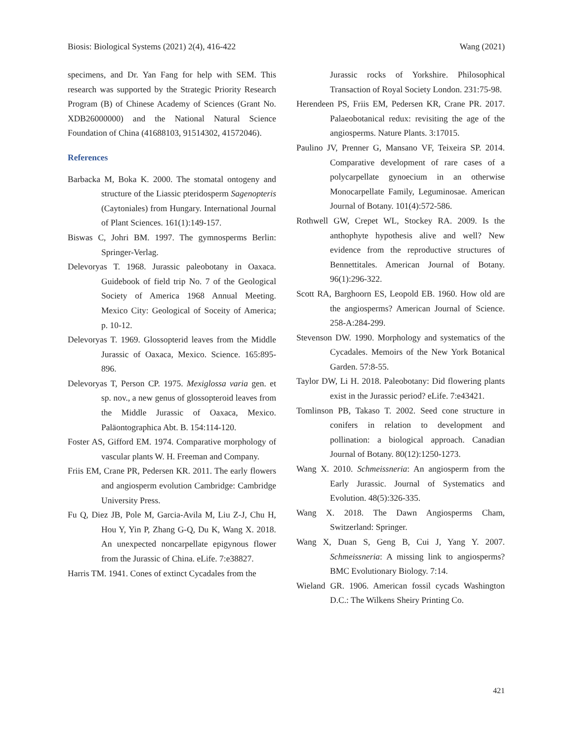Biosis: Biological Systems (2021) 2(4), 416-422 Wang (2021)
specimens, and Dr. Yan Fang for help with SEM. This research was supported by the Strategic Priority Research Program (B) of Chinese Academy of Sciences (Grant No. XDB26000000) and the National Natural Science Foundation of China (41688103, 91514302, 41572046).
References
Barbacka M, Boka K. 2000. The stomatal ontogeny and structure of the Liassic pteridosperm Sagenopteris (Caytoniales) from Hungary. International Journal of Plant Sciences. 161(1):149-157.
Biswas C, Johri BM. 1997. The gymnosperms Berlin: Springer-Verlag.
Delevoryas T. 1968. Jurassic paleobotany in Oaxaca. Guidebook of field trip No. 7 of the Geological Society of America 1968 Annual Meeting. Mexico City: Geological of Soceity of America; p. 10-12.
Delevoryas T. 1969. Glossopterid leaves from the Middle Jurassic of Oaxaca, Mexico. Science. 165:895-896.
Delevoryas T, Person CP. 1975. Mexiglossa varia gen. et sp. nov., a new genus of glossopteroid leaves from the Middle Jurassic of Oaxaca, Mexico. Paläontographica Abt. B. 154:114-120.
Foster AS, Gifford EM. 1974. Comparative morphology of vascular plants W. H. Freeman and Company.
Friis EM, Crane PR, Pedersen KR. 2011. The early flowers and angiosperm evolution Cambridge: Cambridge University Press.
Fu Q, Diez JB, Pole M, Garcia-Avila M, Liu Z-J, Chu H, Hou Y, Yin P, Zhang G-Q, Du K, Wang X. 2018. An unexpected noncarpellate epigynous flower from the Jurassic of China. eLife. 7:e38827.
Harris TM. 1941. Cones of extinct Cycadales from the
Jurassic rocks of Yorkshire. Philosophical Transaction of Royal Society London. 231:75-98.
Herendeen PS, Friis EM, Pedersen KR, Crane PR. 2017. Palaeobotanical redux: revisiting the age of the angiosperms. Nature Plants. 3:17015.
Paulino JV, Prenner G, Mansano VF, Teixeira SP. 2014. Comparative development of rare cases of a polycarpellate gynoecium in an otherwise Monocarpellate Family, Leguminosae. American Journal of Botany. 101(4):572-586.
Rothwell GW, Crepet WL, Stockey RA. 2009. Is the anthophyte hypothesis alive and well? New evidence from the reproductive structures of Bennettitales. American Journal of Botany. 96(1):296-322.
Scott RA, Barghoorn ES, Leopold EB. 1960. How old are the angiosperms? American Journal of Science. 258-A:284-299.
Stevenson DW. 1990. Morphology and systematics of the Cycadales. Memoirs of the New York Botanical Garden. 57:8-55.
Taylor DW, Li H. 2018. Paleobotany: Did flowering plants exist in the Jurassic period? eLife. 7:e43421.
Tomlinson PB, Takaso T. 2002. Seed cone structure in conifers in relation to development and pollination: a biological approach. Canadian Journal of Botany. 80(12):1250-1273.
Wang X. 2010. Schmeissneria: An angiosperm from the Early Jurassic. Journal of Systematics and Evolution. 48(5):326-335.
Wang X. 2018. The Dawn Angiosperms Cham, Switzerland: Springer.
Wang X, Duan S, Geng B, Cui J, Yang Y. 2007. Schmeissneria: A missing link to angiosperms? BMC Evolutionary Biology. 7:14.
Wieland GR. 1906. American fossil cycads Washington D.C.: The Wilkens Sheiry Printing Co.
421